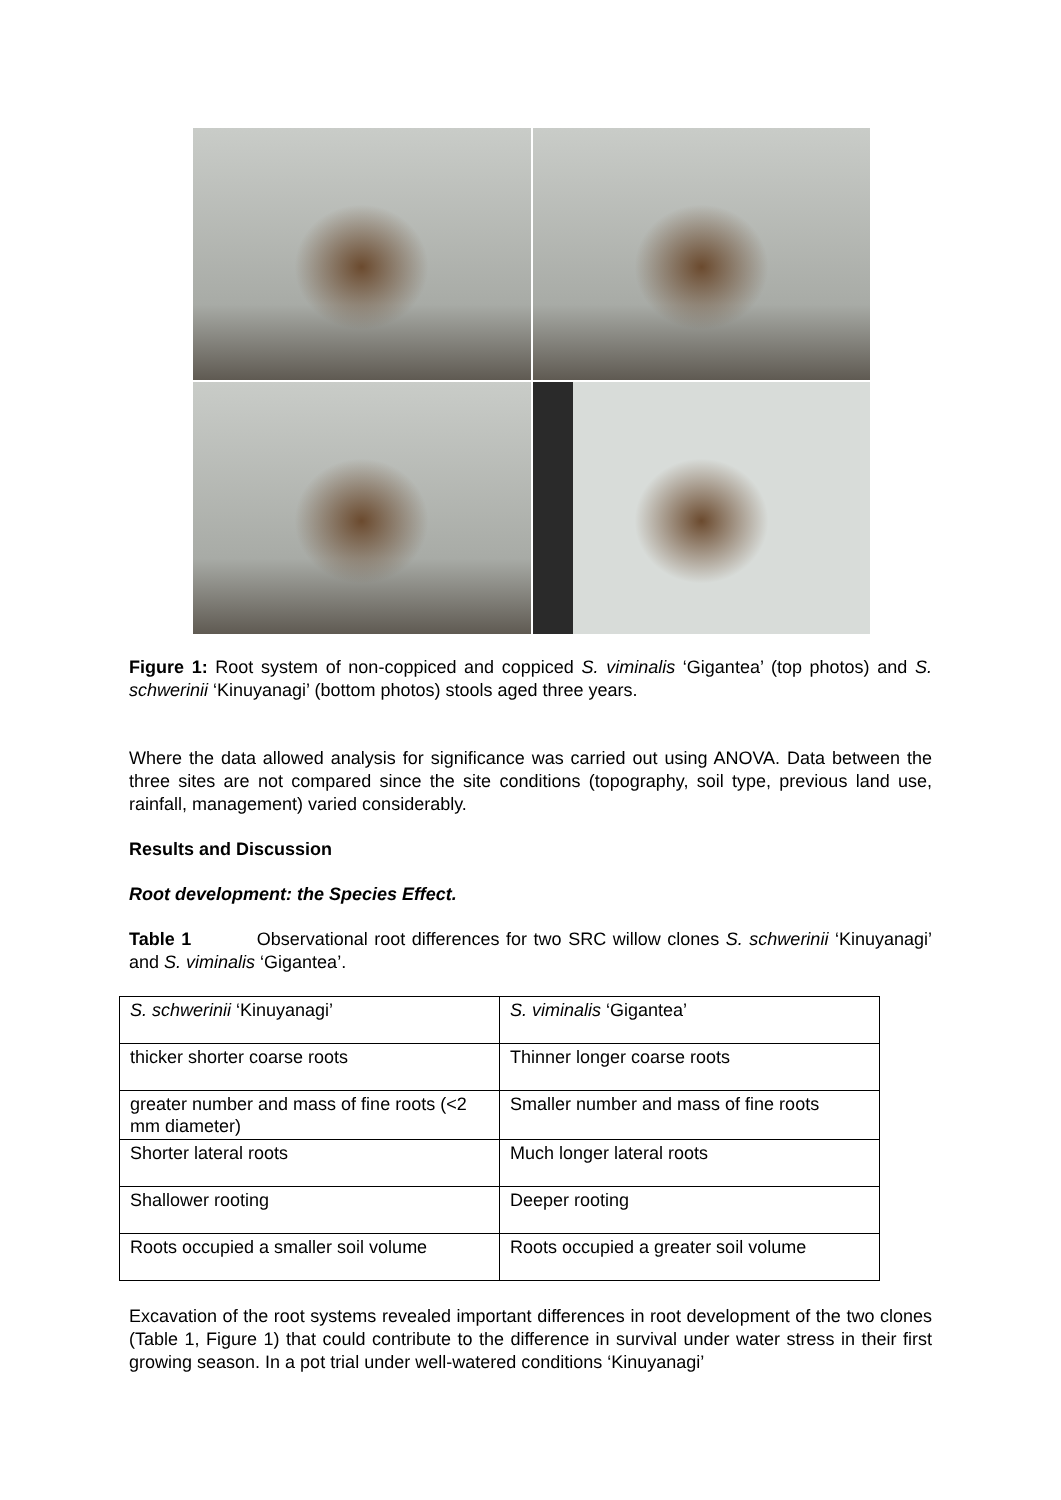Figure 1: Root system of non-coppiced and coppiced S. viminalis ‘Gigantea’ (top photos) and S. schwerinii ‘Kinuyanagi’ (bottom photos) stools aged three years.
Where the data allowed analysis for significance was carried out using ANOVA. Data between the three sites are not compared since the site conditions (topography, soil type, previous land use, rainfall, management) varied considerably.
Results and Discussion
Root development: the Species Effect.
Table 1 Observational root differences for two SRC willow clones S. schwerinii ‘Kinuyanagi’ and S. viminalis ‘Gigantea’.
| S. schwerinii ‘Kinuyanagi’ | S. viminalis ‘Gigantea’ |
| thicker shorter coarse roots | Thinner longer coarse roots |
| greater number and mass of fine roots (<2 mm diameter) | Smaller number and mass of fine roots |
| Shorter lateral roots | Much longer lateral roots |
| Shallower rooting | Deeper rooting |
| Roots occupied a smaller soil volume | Roots occupied a greater soil volume |
Excavation of the root systems revealed important differences in root development of the two clones (Table 1, Figure 1) that could contribute to the difference in survival under water stress in their first growing season. In a pot trial under well-watered conditions ‘Kinuyanagi’